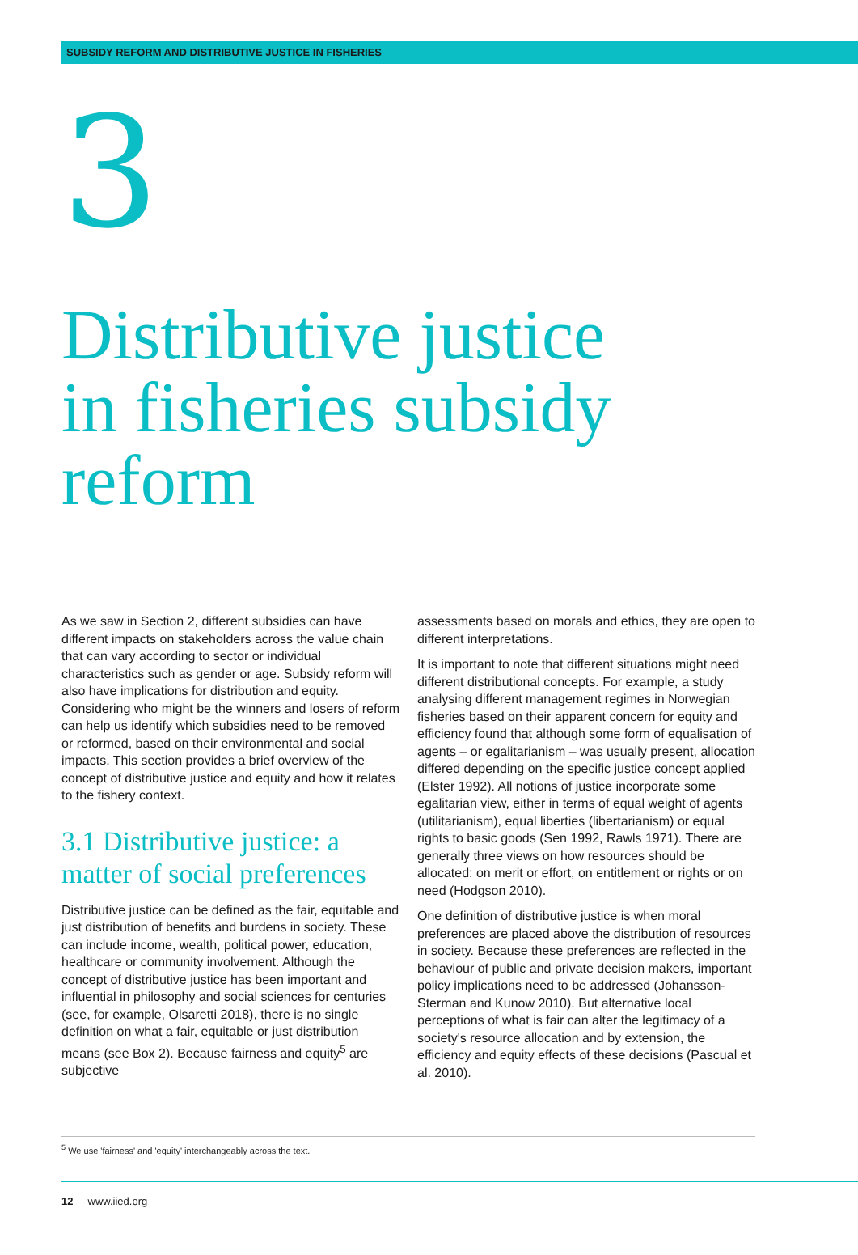SUBSIDY REFORM AND DISTRIBUTIVE JUSTICE IN FISHERIES
3
Distributive justice in fisheries subsidy reform
As we saw in Section 2, different subsidies can have different impacts on stakeholders across the value chain that can vary according to sector or individual characteristics such as gender or age. Subsidy reform will also have implications for distribution and equity. Considering who might be the winners and losers of reform can help us identify which subsidies need to be removed or reformed, based on their environmental and social impacts. This section provides a brief overview of the concept of distributive justice and equity and how it relates to the fishery context.
3.1 Distributive justice: a matter of social preferences
Distributive justice can be defined as the fair, equitable and just distribution of benefits and burdens in society. These can include income, wealth, political power, education, healthcare or community involvement. Although the concept of distributive justice has been important and influential in philosophy and social sciences for centuries (see, for example, Olsaretti 2018), there is no single definition on what a fair, equitable or just distribution means (see Box 2). Because fairness and equity<sup>5</sup> are subjective
assessments based on morals and ethics, they are open to different interpretations.
It is important to note that different situations might need different distributional concepts. For example, a study analysing different management regimes in Norwegian fisheries based on their apparent concern for equity and efficiency found that although some form of equalisation of agents – or egalitarianism – was usually present, allocation differed depending on the specific justice concept applied (Elster 1992). All notions of justice incorporate some egalitarian view, either in terms of equal weight of agents (utilitarianism), equal liberties (libertarianism) or equal rights to basic goods (Sen 1992, Rawls 1971). There are generally three views on how resources should be allocated: on merit or effort, on entitlement or rights or on need (Hodgson 2010).
One definition of distributive justice is when moral preferences are placed above the distribution of resources in society. Because these preferences are reflected in the behaviour of public and private decision makers, important policy implications need to be addressed (Johansson-Sterman and Kunow 2010). But alternative local perceptions of what is fair can alter the legitimacy of a society's resource allocation and by extension, the efficiency and equity effects of these decisions (Pascual et al. 2010).
<sup>5</sup> We use 'fairness' and 'equity' interchangeably across the text.
12 www.iied.org